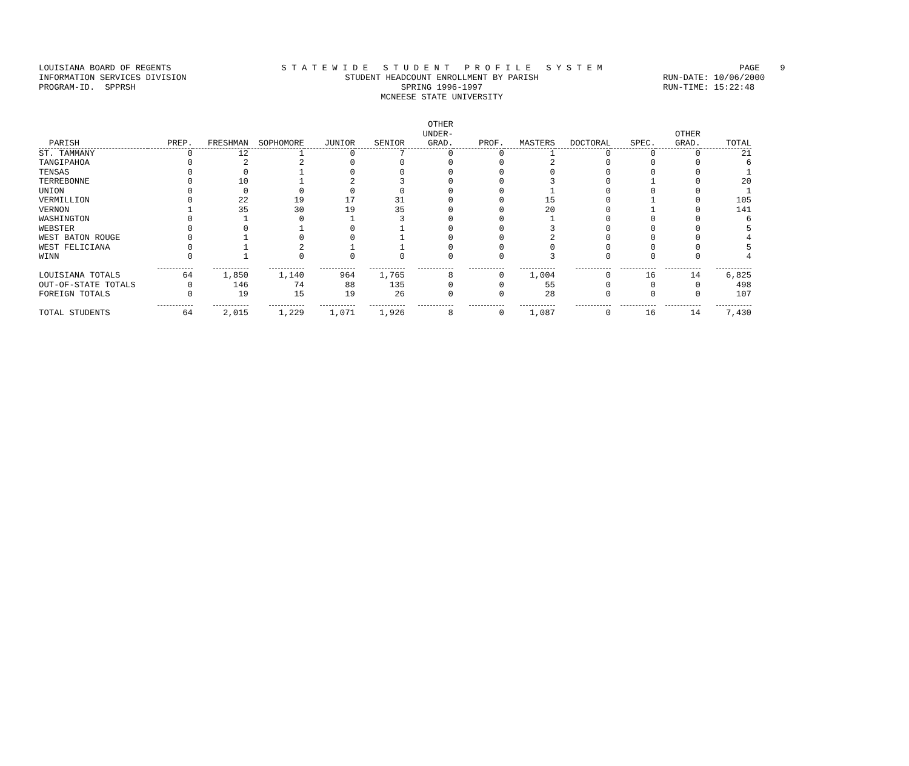LOUISIANA BOARD OF REGENTS INFORMATION SERVICES DIVISION PROGRAM-ID. SPPRSH
S T A T E W I D E S T U D E N T P R O F I L E S Y S T E M STUDENT HEADCOUNT ENROLLMENT BY PARISH SPRING 1996-1997 MCNEESE STATE UNIVERSITY
PAGE 9 RUN-DATE: 10/06/2000 RUN-TIME: 15:22:48
| PARISH | PREP. | FRESHMAN | SOPHOMORE | JUNIOR | SENIOR | OTHER UNDER- GRAD. | PROF. | MASTERS | DOCTORAL | SPEC. | OTHER GRAD. | TOTAL |
| --- | --- | --- | --- | --- | --- | --- | --- | --- | --- | --- | --- | --- |
| ST. TAMMANY | 0 | 12 | 1 | 0 | 7 | 0 | 0 | 1 | 0 | 0 | 0 | 21 |
| TANGIPAHOA | 0 | 2 | 2 | 0 | 0 | 0 | 0 | 2 | 0 | 0 | 0 | 6 |
| TENSAS | 0 | 0 | 1 | 0 | 0 | 0 | 0 | 0 | 0 | 0 | 0 | 1 |
| TERREBONNE | 0 | 10 | 1 | 2 | 3 | 0 | 0 | 3 | 0 | 1 | 0 | 20 |
| UNION | 0 | 0 | 0 | 0 | 0 | 0 | 0 | 1 | 0 | 0 | 0 | 1 |
| VERMILLION | 0 | 22 | 19 | 17 | 31 | 0 | 0 | 15 | 0 | 1 | 0 | 105 |
| VERNON | 1 | 35 | 30 | 19 | 35 | 0 | 0 | 20 | 0 | 1 | 0 | 141 |
| WASHINGTON | 0 | 1 | 0 | 1 | 3 | 0 | 0 | 1 | 0 | 0 | 0 | 6 |
| WEBSTER | 0 | 0 | 1 | 0 | 1 | 0 | 0 | 3 | 0 | 0 | 0 | 5 |
| WEST BATON ROUGE | 0 | 1 | 0 | 0 | 1 | 0 | 0 | 2 | 0 | 0 | 0 | 4 |
| WEST FELICIANA | 0 | 1 | 2 | 1 | 1 | 0 | 0 | 0 | 0 | 0 | 0 | 5 |
| WINN | 0 | 1 | 0 | 0 | 0 | 0 | 0 | 3 | 0 | 0 | 0 | 4 |
| LOUISIANA TOTALS | 64 | 1,850 | 1,140 | 964 | 1,765 | 8 | 0 | 1,004 | 0 | 16 | 14 | 6,825 |
| OUT-OF-STATE TOTALS | 0 | 146 | 74 | 88 | 135 | 0 | 0 | 55 | 0 | 0 | 0 | 498 |
| FOREIGN TOTALS | 0 | 19 | 15 | 19 | 26 | 0 | 0 | 28 | 0 | 0 | 0 | 107 |
| TOTAL STUDENTS | 64 | 2,015 | 1,229 | 1,071 | 1,926 | 8 | 0 | 1,087 | 0 | 16 | 14 | 7,430 |